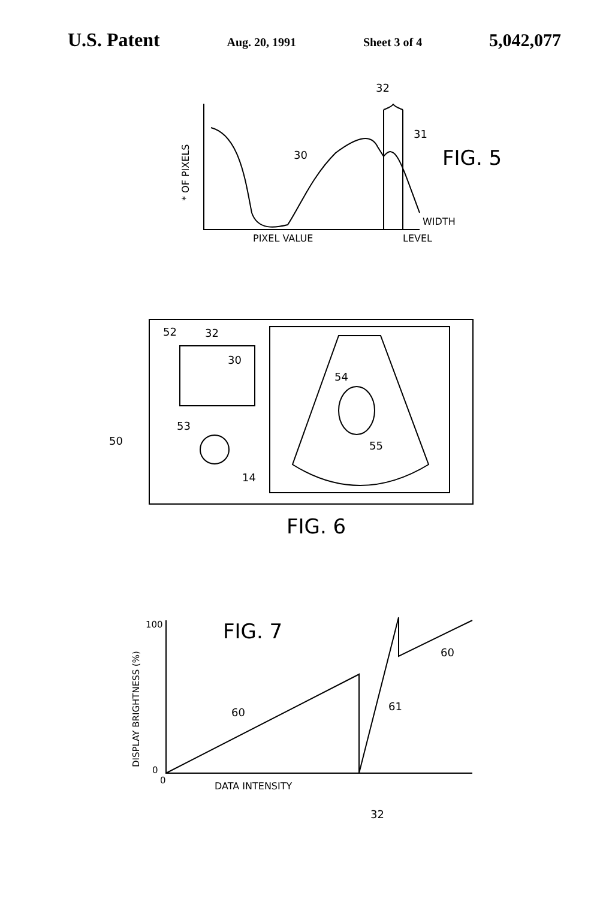U.S. Patent Aug. 20, 1991 Sheet 3 of 4 5,042,077
* OF PIXELS
PIXEL VALUE
WIDTH
LEVEL
32
31
30
FIG. 5
52
32
30
54
53
50
55
14
FIG. 6
100
0
0
FIG. 7
DISPLAY BRIGHTNESS (%)
DATA INTENSITY
60
60
61
32